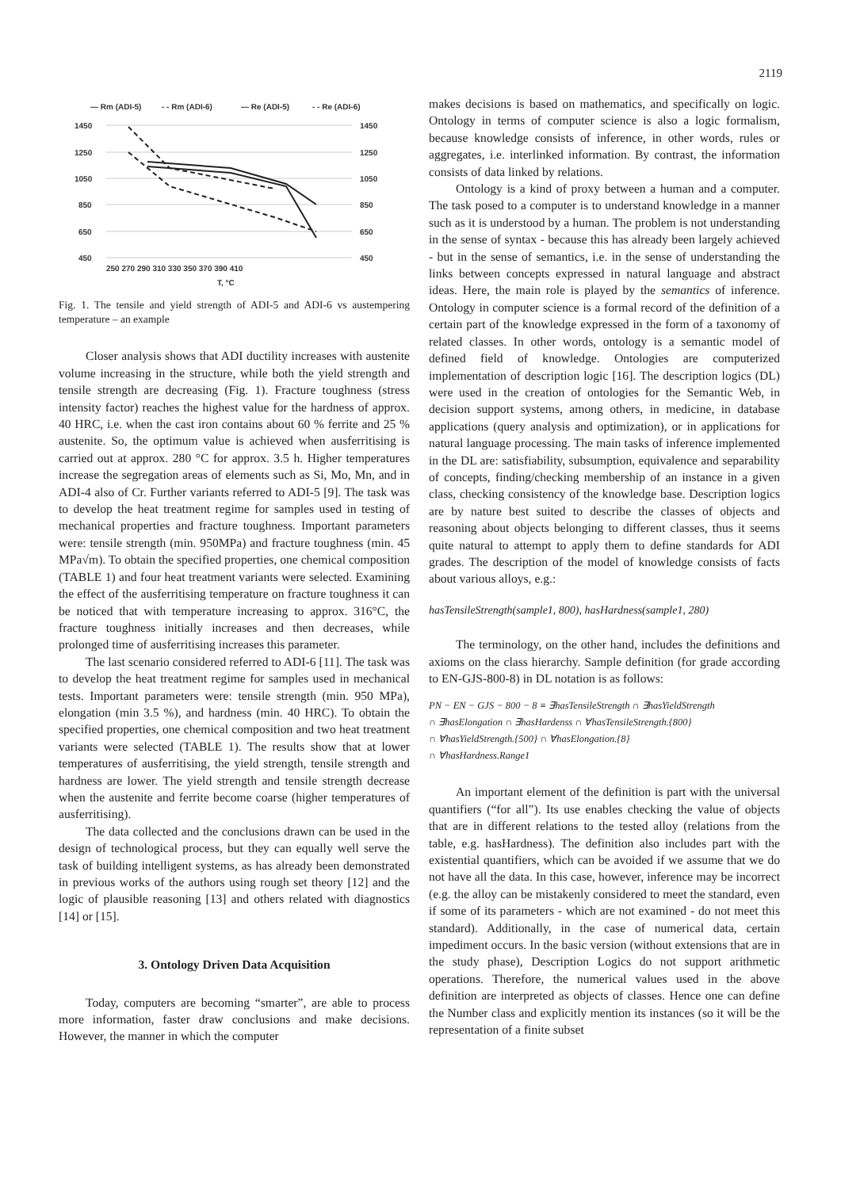2119
— Rm (ADI-5)
- - Rm (ADI-6)
— Re (ADI-5)
- - Re (ADI-6)
1450
1250
1050
850
650
450
1450
1250
1050
850
650
450
250 270 290 310 330 350 370 390 410
T, °C
Fig. 1. The tensile and yield strength of ADI-5 and ADI-6 vs austempering temperature – an example
Closer analysis shows that ADI ductility increases with austenite volume increasing in the structure, while both the yield strength and tensile strength are decreasing (Fig. 1). Fracture toughness (stress intensity factor) reaches the highest value for the hardness of approx. 40 HRC, i.e. when the cast iron contains about 60 % ferrite and 25 % austenite. So, the optimum value is achieved when ausferritising is carried out at approx. 280 °C for approx. 3.5 h. Higher temperatures increase the segregation areas of elements such as Si, Mo, Mn, and in ADI-4 also of Cr. Further variants referred to ADI-5 [9]. The task was to develop the heat treatment regime for samples used in testing of mechanical properties and fracture toughness. Important parameters were: tensile strength (min. 950MPa) and fracture toughness (min. 45 MPa√m). To obtain the specified properties, one chemical composition (TABLE 1) and four heat treatment variants were selected. Examining the effect of the ausferritising temperature on fracture toughness it can be noticed that with temperature increasing to approx. 316°C, the fracture toughness initially increases and then decreases, while prolonged time of ausferritising increases this parameter.
The last scenario considered referred to ADI-6 [11]. The task was to develop the heat treatment regime for samples used in mechanical tests. Important parameters were: tensile strength (min. 950 MPa), elongation (min 3.5 %), and hardness (min. 40 HRC). To obtain the specified properties, one chemical composition and two heat treatment variants were selected (TABLE 1). The results show that at lower temperatures of ausferritising, the yield strength, tensile strength and hardness are lower. The yield strength and tensile strength decrease when the austenite and ferrite become coarse (higher temperatures of ausferritising).
The data collected and the conclusions drawn can be used in the design of technological process, but they can equally well serve the task of building intelligent systems, as has already been demonstrated in previous works of the authors using rough set theory [12] and the logic of plausible reasoning [13] and others related with diagnostics [14] or [15].
3. Ontology Driven Data Acquisition
Today, computers are becoming “smarter”, are able to process more information, faster draw conclusions and make decisions. However, the manner in which the computer
makes decisions is based on mathematics, and specifically on logic. Ontology in terms of computer science is also a logic formalism, because knowledge consists of inference, in other words, rules or aggregates, i.e. interlinked information. By contrast, the information consists of data linked by relations.
Ontology is a kind of proxy between a human and a computer. The task posed to a computer is to understand knowledge in a manner such as it is understood by a human. The problem is not understanding in the sense of syntax - because this has already been largely achieved - but in the sense of semantics, i.e. in the sense of understanding the links between concepts expressed in natural language and abstract ideas. Here, the main role is played by the semantics of inference. Ontology in computer science is a formal record of the definition of a certain part of the knowledge expressed in the form of a taxonomy of related classes. In other words, ontology is a semantic model of defined field of knowledge. Ontologies are computerized implementation of description logic [16]. The description logics (DL) were used in the creation of ontologies for the Semantic Web, in decision support systems, among others, in medicine, in database applications (query analysis and optimization), or in applications for natural language processing. The main tasks of inference implemented in the DL are: satisfiability, subsumption, equivalence and separability of concepts, finding/checking membership of an instance in a given class, checking consistency of the knowledge base. Description logics are by nature best suited to describe the classes of objects and reasoning about objects belonging to different classes, thus it seems quite natural to attempt to apply them to define standards for ADI grades. The description of the model of knowledge consists of facts about various alloys, e.g.:
hasTensileStrength(sample1, 800), hasHardness(sample1, 280)
The terminology, on the other hand, includes the definitions and axioms on the class hierarchy. Sample definition (for grade according to EN-GJS-800-8) in DL notation is as follows:
PN − EN − GJS − 800 − 8 ≡ ∃hasTensileStrength ∩ ∃hasYieldStrength
∩ ∃hasElongation ∩ ∃hasHardenss ∩ ∀hasTensileStrength.{800}
∩ ∀hasYieldStrength.{500} ∩ ∀hasElongation.{8}
∩ ∀hasHardness.Range1
An important element of the definition is part with the universal quantifiers (“for all”). Its use enables checking the value of objects that are in different relations to the tested alloy (relations from the table, e.g. hasHardness). The definition also includes part with the existential quantifiers, which can be avoided if we assume that we do not have all the data. In this case, however, inference may be incorrect (e.g. the alloy can be mistakenly considered to meet the standard, even if some of its parameters - which are not examined - do not meet this standard). Additionally, in the case of numerical data, certain impediment occurs. In the basic version (without extensions that are in the study phase), Description Logics do not support arithmetic operations. Therefore, the numerical values used in the above definition are interpreted as objects of classes. Hence one can define the Number class and explicitly mention its instances (so it will be the representation of a finite subset